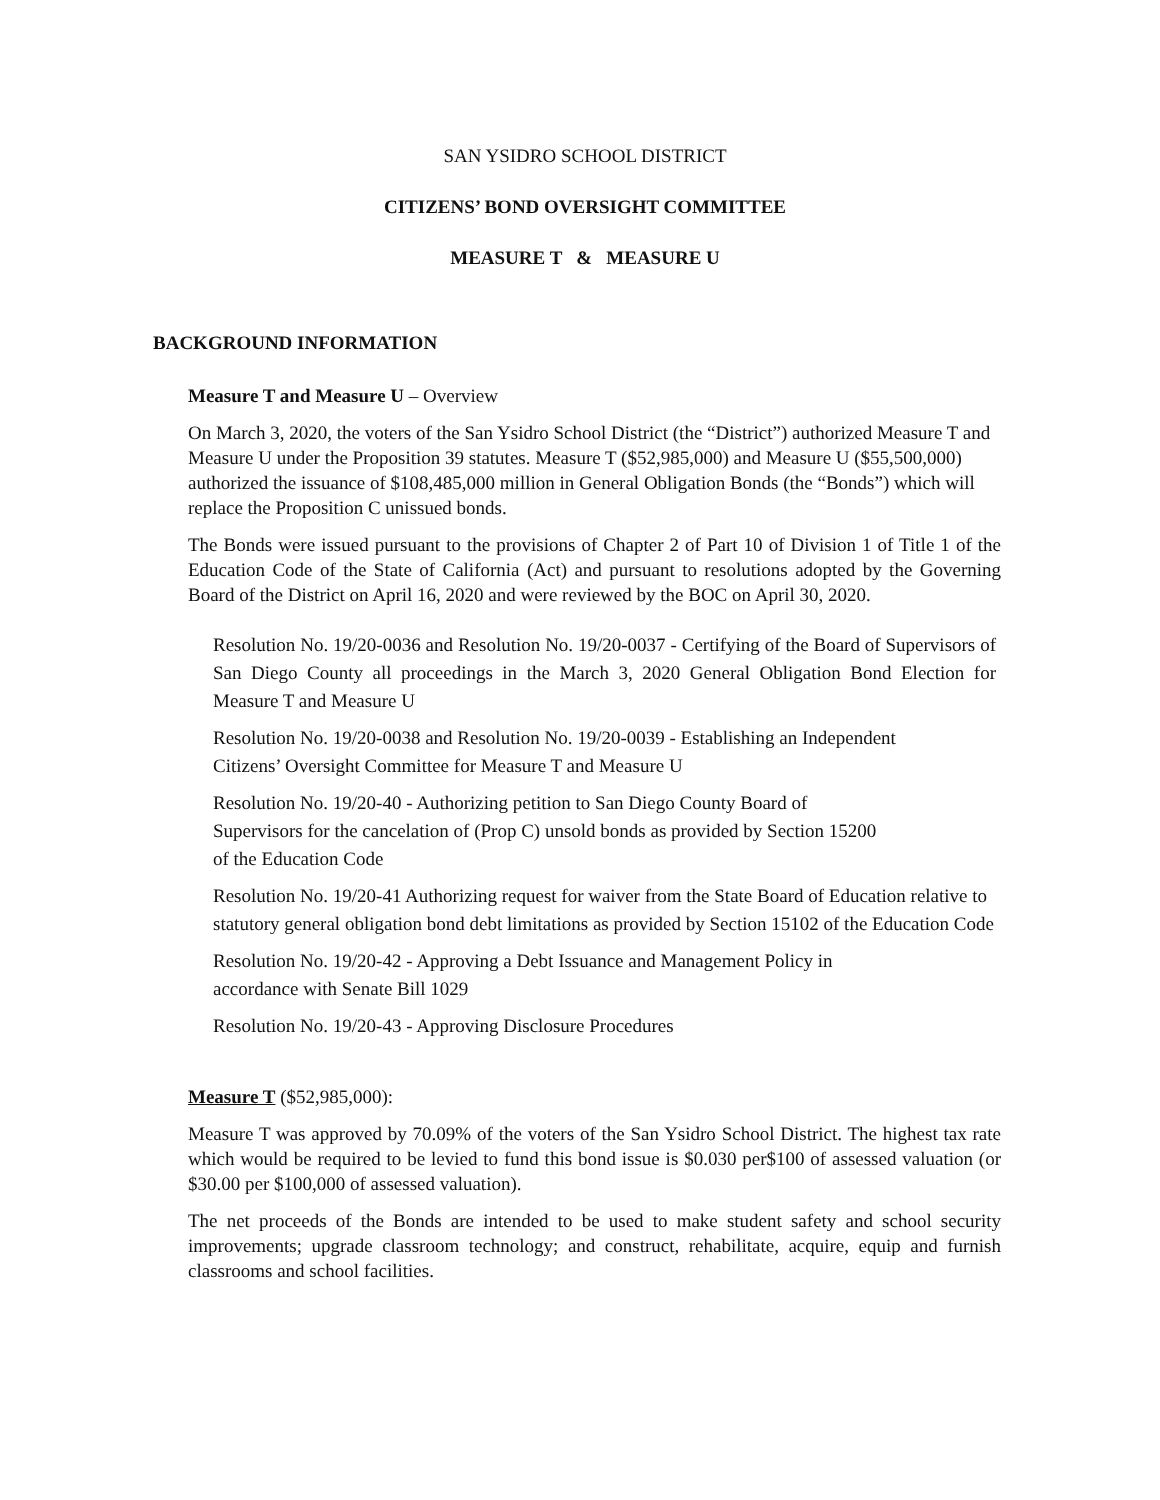SAN YSIDRO SCHOOL DISTRICT
CITIZENS’ BOND OVERSIGHT COMMITTEE
MEASURE T & MEASURE U
BACKGROUND INFORMATION
Measure T and Measure U – Overview
On March 3, 2020, the voters of the San Ysidro School District (the “District”) authorized Measure T and Measure U under the Proposition 39 statutes. Measure T ($52,985,000) and Measure U ($55,500,000) authorized the issuance of $108,485,000 million in General Obligation Bonds (the “Bonds”) which will replace the Proposition C unissued bonds.
The Bonds were issued pursuant to the provisions of Chapter 2 of Part 10 of Division 1 of Title 1 of the Education Code of the State of California (Act) and pursuant to resolutions adopted by the Governing Board of the District on April 16, 2020 and were reviewed by the BOC on April 30, 2020.
Resolution No. 19/20-0036 and Resolution No. 19/20-0037 - Certifying of the Board of Supervisors of San Diego County all proceedings in the March 3, 2020 General Obligation Bond Election for Measure T and Measure U
Resolution No. 19/20-0038 and Resolution No. 19/20-0039 - Establishing an Independent
Citizens’ Oversight Committee for Measure T and Measure U
Resolution No. 19/20-40 - Authorizing petition to San Diego County Board of
Supervisors for the cancelation of (Prop C) unsold bonds as provided by Section 15200
of the Education Code
Resolution No. 19/20-41 Authorizing request for waiver from the State Board of Education relative to statutory general obligation bond debt limitations as provided by Section 15102 of the Education Code
Resolution No. 19/20-42 - Approving a Debt Issuance and Management Policy in
accordance with Senate Bill 1029
Resolution No. 19/20-43 - Approving Disclosure Procedures
Measure T ($52,985,000):
Measure T was approved by 70.09% of the voters of the San Ysidro School District. The highest tax rate which would be required to be levied to fund this bond issue is $0.030 per$100 of assessed valuation (or $30.00 per $100,000 of assessed valuation).
The net proceeds of the Bonds are intended to be used to make student safety and school security improvements; upgrade classroom technology; and construct, rehabilitate, acquire, equip and furnish classrooms and school facilities.